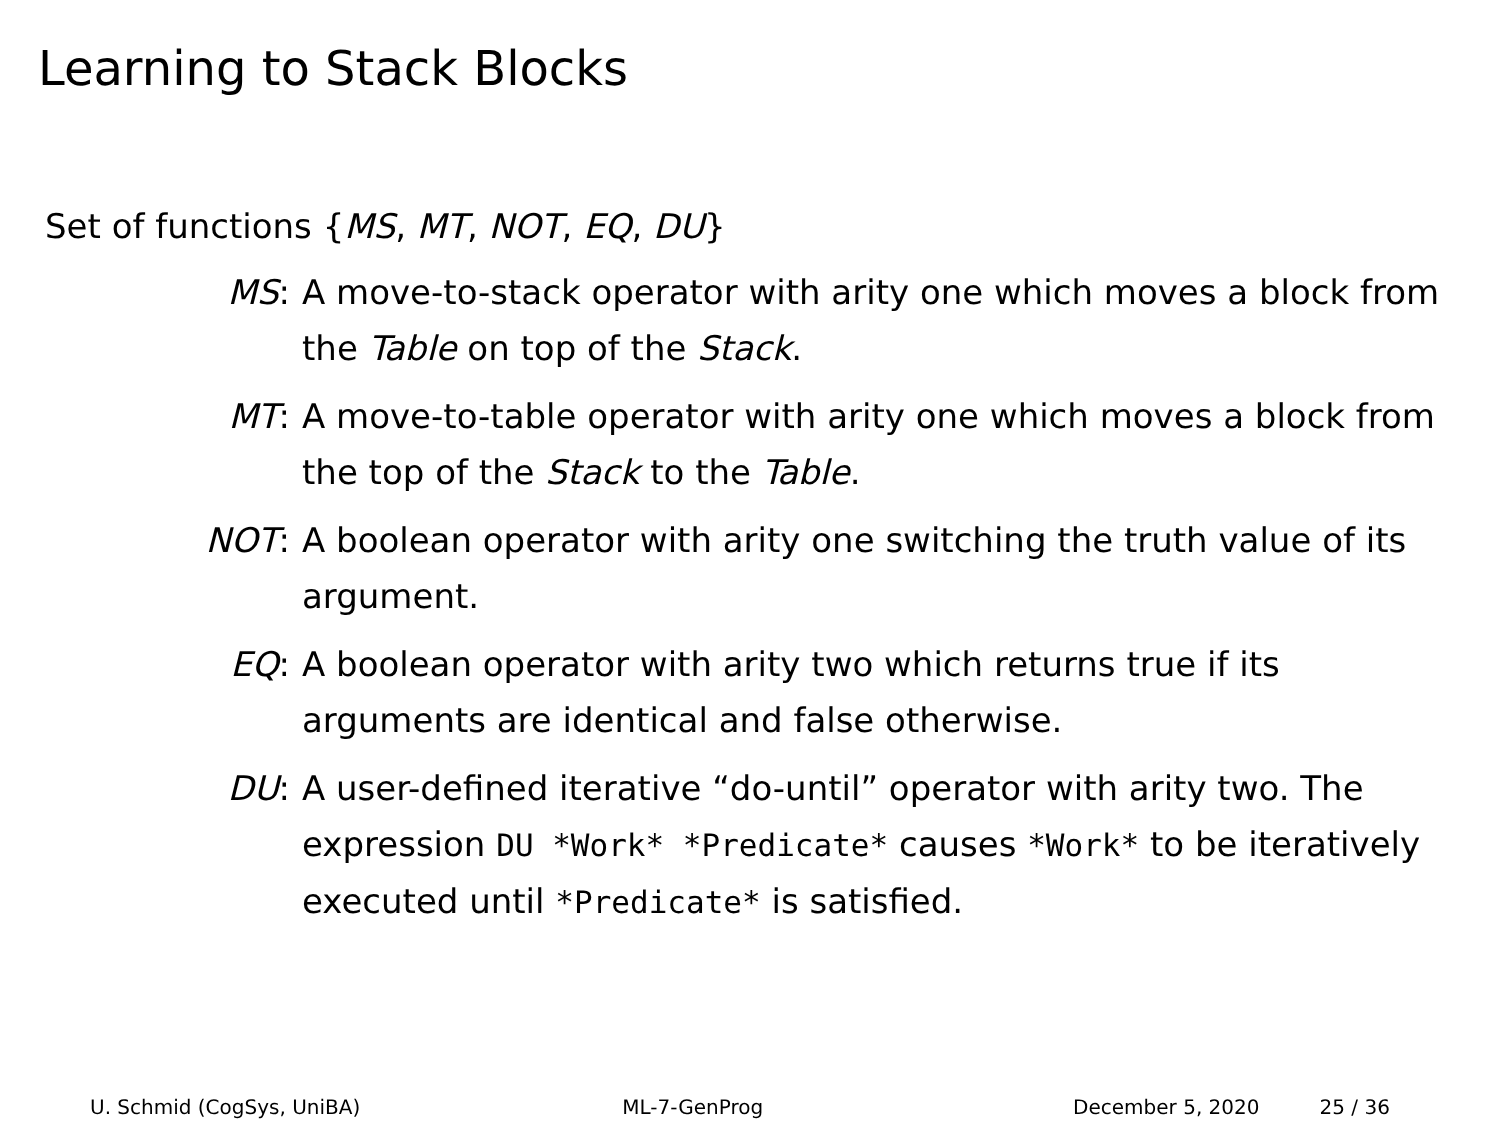Learning to Stack Blocks
Set of functions {MS, MT, NOT, EQ, DU}
MS: A move-to-stack operator with arity one which moves a block from the Table on top of the Stack.
MT: A move-to-table operator with arity one which moves a block from the top of the Stack to the Table.
NOT: A boolean operator with arity one switching the truth value of its argument.
EQ: A boolean operator with arity two which returns true if its arguments are identical and false otherwise.
DU: A user-defined iterative “do-until” operator with arity two. The expression DU *Work* *Predicate* causes *Work* to be iteratively executed until *Predicate* is satisfied.
U. Schmid (CogSys, UniBA) ML-7-GenProg December 5, 2020 25 / 36